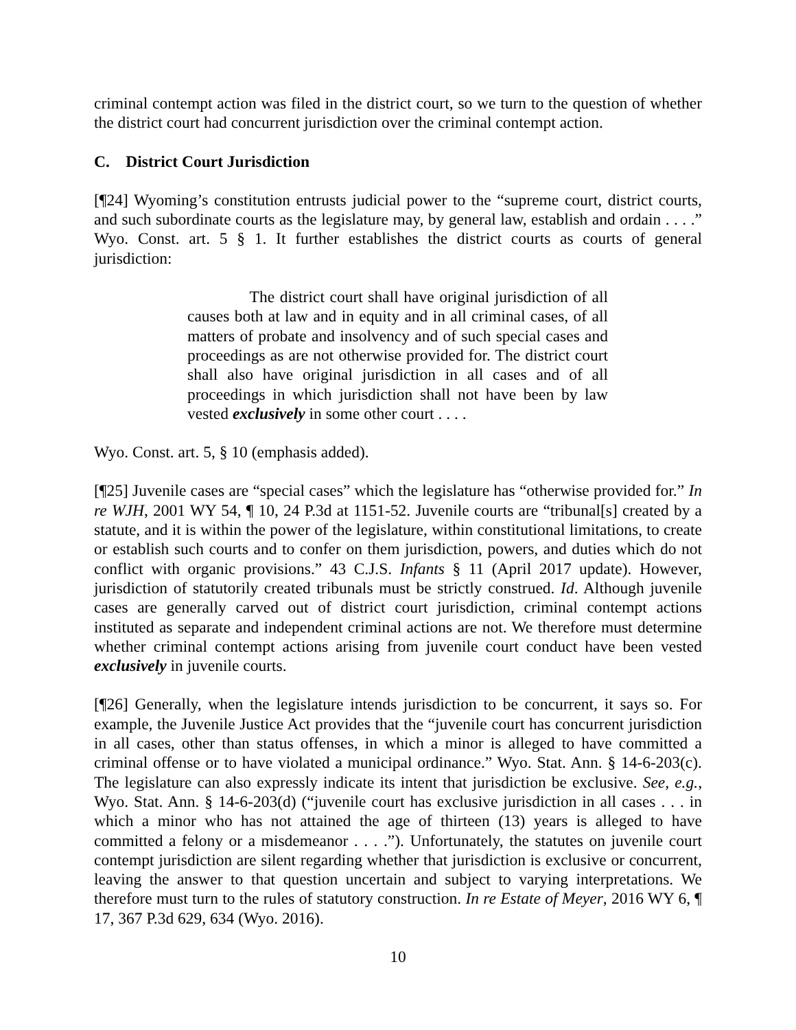criminal contempt action was filed in the district court, so we turn to the question of whether the district court had concurrent jurisdiction over the criminal contempt action.
C. District Court Jurisdiction
[¶24] Wyoming’s constitution entrusts judicial power to the “supreme court, district courts, and such subordinate courts as the legislature may, by general law, establish and ordain . . . .” Wyo. Const. art. 5 § 1. It further establishes the district courts as courts of general jurisdiction:
The district court shall have original jurisdiction of all causes both at law and in equity and in all criminal cases, of all matters of probate and insolvency and of such special cases and proceedings as are not otherwise provided for. The district court shall also have original jurisdiction in all cases and of all proceedings in which jurisdiction shall not have been by law vested exclusively in some other court . . . .
Wyo. Const. art. 5, § 10 (emphasis added).
[¶25] Juvenile cases are “special cases” which the legislature has “otherwise provided for.” In re WJH, 2001 WY 54, ¶ 10, 24 P.3d at 1151-52. Juvenile courts are “tribunal[s] created by a statute, and it is within the power of the legislature, within constitutional limitations, to create or establish such courts and to confer on them jurisdiction, powers, and duties which do not conflict with organic provisions.” 43 C.J.S. Infants § 11 (April 2017 update). However, jurisdiction of statutorily created tribunals must be strictly construed. Id. Although juvenile cases are generally carved out of district court jurisdiction, criminal contempt actions instituted as separate and independent criminal actions are not. We therefore must determine whether criminal contempt actions arising from juvenile court conduct have been vested exclusively in juvenile courts.
[¶26] Generally, when the legislature intends jurisdiction to be concurrent, it says so. For example, the Juvenile Justice Act provides that the “juvenile court has concurrent jurisdiction in all cases, other than status offenses, in which a minor is alleged to have committed a criminal offense or to have violated a municipal ordinance.” Wyo. Stat. Ann. § 14-6-203(c). The legislature can also expressly indicate its intent that jurisdiction be exclusive. See, e.g., Wyo. Stat. Ann. § 14-6-203(d) (“juvenile court has exclusive jurisdiction in all cases . . . in which a minor who has not attained the age of thirteen (13) years is alleged to have committed a felony or a misdemeanor . . . .”). Unfortunately, the statutes on juvenile court contempt jurisdiction are silent regarding whether that jurisdiction is exclusive or concurrent, leaving the answer to that question uncertain and subject to varying interpretations. We therefore must turn to the rules of statutory construction. In re Estate of Meyer, 2016 WY 6, ¶ 17, 367 P.3d 629, 634 (Wyo. 2016).
10